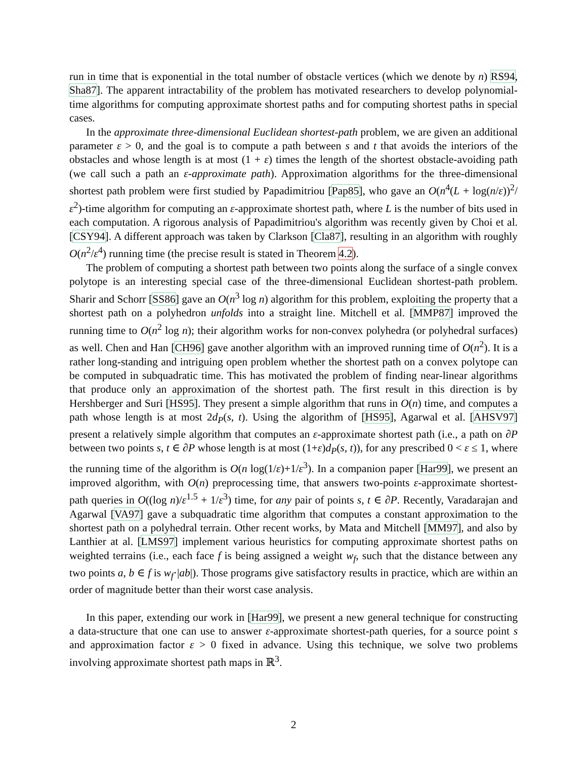run in time that is exponential in the total number of obstacle vertices (which we denote by n) RS94, Sha87]. The apparent intractability of the problem has motivated researchers to develop polynomial-time algorithms for computing approximate shortest paths and for computing shortest paths in special cases.
In the approximate three-dimensional Euclidean shortest-path problem, we are given an additional parameter ε > 0, and the goal is to compute a path between s and t that avoids the interiors of the obstacles and whose length is at most (1 + ε) times the length of the shortest obstacle-avoiding path (we call such a path an ε-approximate path). Approximation algorithms for the three-dimensional shortest path problem were first studied by Papadimitriou [Pap85], who gave an O(n<sup>4</sup>(L + log(n/ε))<sup>2</sup>/ε<sup>2</sup>)-time algorithm for computing an ε-approximate shortest path, where L is the number of bits used in each computation. A rigorous analysis of Papadimitriou's algorithm was recently given by Choi et al. [CSY94]. A different approach was taken by Clarkson [Cla87], resulting in an algorithm with roughly O(n<sup>2</sup>/ε<sup>4</sup>) running time (the precise result is stated in Theorem 4.2).
The problem of computing a shortest path between two points along the surface of a single convex polytope is an interesting special case of the three-dimensional Euclidean shortest-path problem. Sharir and Schorr [SS86] gave an O(n<sup>3</sup> log n) algorithm for this problem, exploiting the property that a shortest path on a polyhedron unfolds into a straight line. Mitchell et al. [MMP87] improved the running time to O(n<sup>2</sup> log n); their algorithm works for non-convex polyhedra (or polyhedral surfaces) as well. Chen and Han [CH96] gave another algorithm with an improved running time of O(n<sup>2</sup>). It is a rather long-standing and intriguing open problem whether the shortest path on a convex polytope can be computed in subquadratic time. This has motivated the problem of finding near-linear algorithms that produce only an approximation of the shortest path. The first result in this direction is by Hershberger and Suri [HS95]. They present a simple algorithm that runs in O(n) time, and computes a path whose length is at most 2d<sub>P</sub>(s, t). Using the algorithm of [HS95], Agarwal et al. [AHSV97] present a relatively simple algorithm that computes an ε-approximate shortest path (i.e., a path on ∂P between two points s, t ∈ ∂P whose length is at most (1+ε)d<sub>P</sub>(s, t)), for any prescribed 0 < ε ≤ 1, where the running time of the algorithm is O(n log(1/ε)+1/ε<sup>3</sup>). In a companion paper [Har99], we present an improved algorithm, with O(n) preprocessing time, that answers two-points ε-approximate shortest-path queries in O((log n)/ε<sup>1.5</sup> + 1/ε<sup>3</sup>) time, for any pair of points s, t ∈ ∂P. Recently, Varadarajan and Agarwal [VA97] gave a subquadratic time algorithm that computes a constant approximation to the shortest path on a polyhedral terrain. Other recent works, by Mata and Mitchell [MM97], and also by Lanthier at al. [LMS97] implement various heuristics for computing approximate shortest paths on weighted terrains (i.e., each face f is being assigned a weight w<sub>f</sub>, such that the distance between any two points a, b ∈ f is w<sub>f</sub>·|ab|). Those programs give satisfactory results in practice, which are within an order of magnitude better than their worst case analysis.
In this paper, extending our work in [Har99], we present a new general technique for constructing a data-structure that one can use to answer ε-approximate shortest-path queries, for a source point s and approximation factor ε > 0 fixed in advance. Using this technique, we solve two problems involving approximate shortest path maps in ℝ<sup>3</sup>.
2